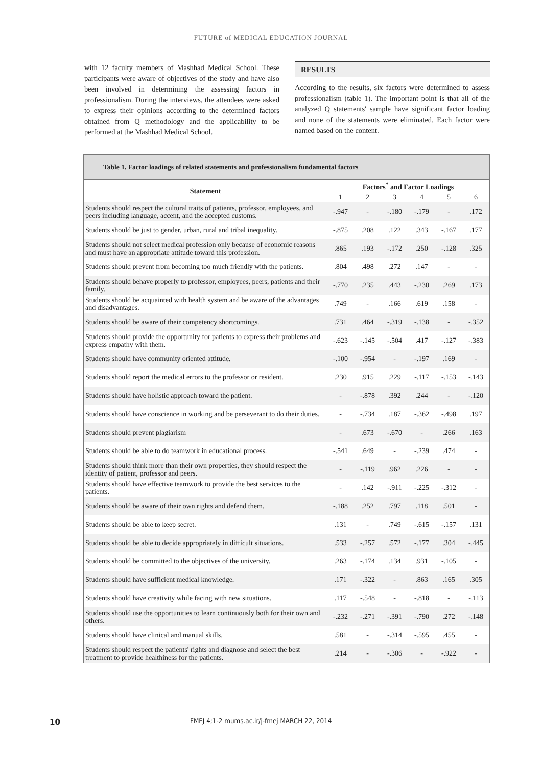FUTURE of MEDICAL EDUCATION JOURNAL
with 12 faculty members of Mashhad Medical School. These participants were aware of objectives of the study and have also been involved in determining the assessing factors in professionalism. During the interviews, the attendees were asked to express their opinions according to the determined factors obtained from Q methodology and the applicability to be performed at the Mashhad Medical School.
RESULTS
According to the results, six factors were determined to assess professionalism (table 1). The important point is that all of the analyzed Q statements' sample have significant factor loading and none of the statements were eliminated. Each factor were named based on the content.
Table 1. Factor loadings of related statements and professionalism fundamental factors
| Statement | Factors<sup>*</sup> and Factor Loadings | | | | | |
| --- | --- | --- | --- | --- | --- | --- |
| | 1 | 2 | 3 | 4 | 5 | 6 |
| Students should respect the cultural traits of patients, professor, employees, and peers including language, accent, and the accepted customs. | -.947 | - | -.180 | -.179 | - | .172 |
| Students should be just to gender, urban, rural and tribal inequality. | -.875 | .208 | .122 | .343 | -.167 | .177 |
| Students should not select medical profession only because of economic reasons and must have an appropriate attitude toward this profession. | .865 | .193 | -.172 | .250 | -.128 | .325 |
| Students should prevent from becoming too much friendly with the patients. | .804 | .498 | .272 | .147 | - | - |
| Students should behave properly to professor, employees, peers, patients and their family. | -.770 | .235 | .443 | -.230 | .269 | .173 |
| Students should be acquainted with health system and be aware of the advantages and disadvantages. | .749 | - | .166 | .619 | .158 | - |
| Students should be aware of their competency shortcomings. | .731 | .464 | -.319 | -.138 | - | -.352 |
| Students should provide the opportunity for patients to express their problems and express empathy with them. | -.623 | -.145 | -.504 | .417 | -.127 | -.383 |
| Students should have community oriented attitude. | -.100 | -.954 | - | -.197 | .169 | - |
| Students should report the medical errors to the professor or resident. | .230 | .915 | .229 | -.117 | -.153 | -.143 |
| Students should have holistic approach toward the patient. | - | -.878 | .392 | .244 | - | -.120 |
| Students should have conscience in working and be perseverant to do their duties. | - | -.734 | .187 | -.362 | -.498 | .197 |
| Students should prevent plagiarism | - | .673 | -.670 | - | .266 | .163 |
| Students should be able to do teamwork in educational process. | -.541 | .649 | - | -.239 | .474 | - |
| Students should think more than their own properties, they should respect the identity of patient, professor and peers. | - | -.119 | .962 | .226 | - | - |
| Students should have effective teamwork to provide the best services to the patients. | - | .142 | -.911 | -.225 | -.312 | - |
| Students should be aware of their own rights and defend them. | -.188 | .252 | .797 | .118 | .501 | - |
| Students should be able to keep secret. | .131 | - | .749 | -.615 | -.157 | .131 |
| Students should be able to decide appropriately in difficult situations. | .533 | -.257 | .572 | -.177 | .304 | -.445 |
| Students should be committed to the objectives of the university. | .263 | -.174 | .134 | .931 | -.105 | - |
| Students should have sufficient medical knowledge. | .171 | -.322 | - | .863 | .165 | .305 |
| Students should have creativity while facing with new situations. | .117 | -.548 | - | -.818 | - | -.113 |
| Students should use the opportunities to learn continuously both for their own and others. | -.232 | -.271 | -.391 | -.790 | .272 | -.148 |
| Students should have clinical and manual skills. | .581 | - | -.314 | -.595 | .455 | - |
| Students should respect the patients' rights and diagnose and select the best treatment to provide healthiness for the patients. | .214 | - | -.306 | - | -.922 | - |
10 FMEJ 4;1-2 mums.ac.ir/j-fmej MARCH 22, 2014